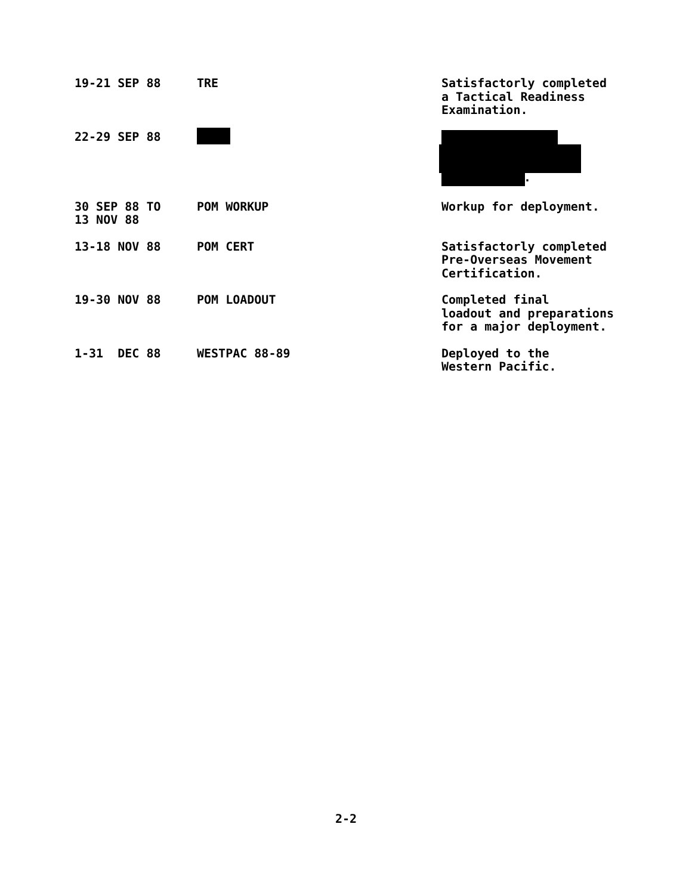| 19-21 SEP 88 | TRE | Satisfactorly completed a Tactical Readiness Examination. |
| 22-29 SEP 88 | | . |
| 30 SEP 88 TO 13 NOV 88 | POM WORKUP | Workup for deployment. |
| 13-18 NOV 88 | POM CERT | Satisfactorly completed Pre-Overseas Movement Certification. |
| 19-30 NOV 88 | POM LOADOUT | Completed final loadout and preparations for a major deployment. |
| 1-31 DEC 88 | WESTPAC 88-89 | Deployed to the Western Pacific. |
2-2